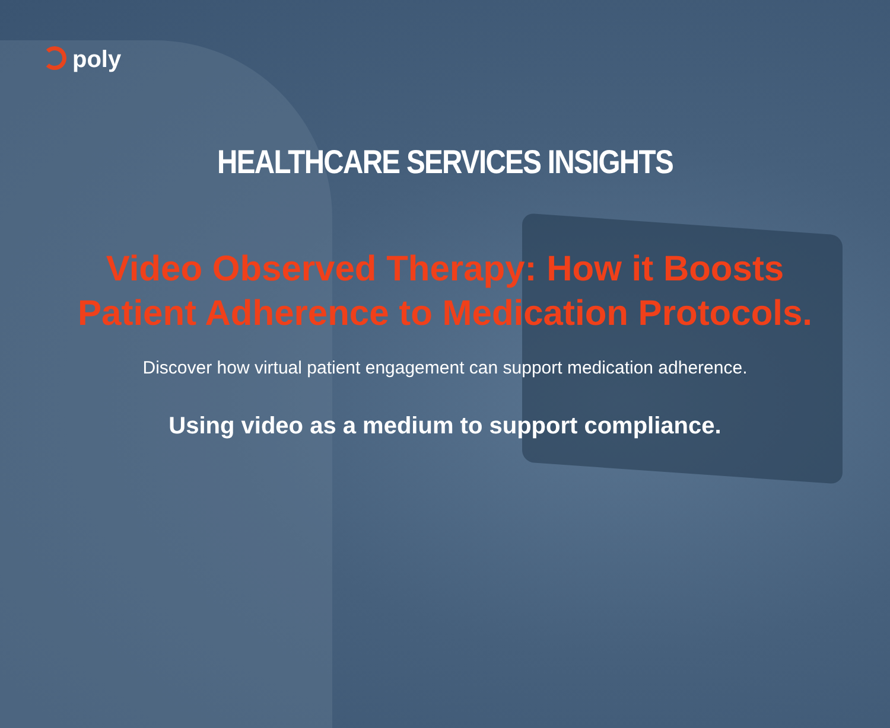poly
HEALTHCARE SERVICES INSIGHTS
Video Observed Therapy: How it Boosts Patient Adherence to Medication Protocols.
Discover how virtual patient engagement can support medication adherence.
Using video as a medium to support compliance.